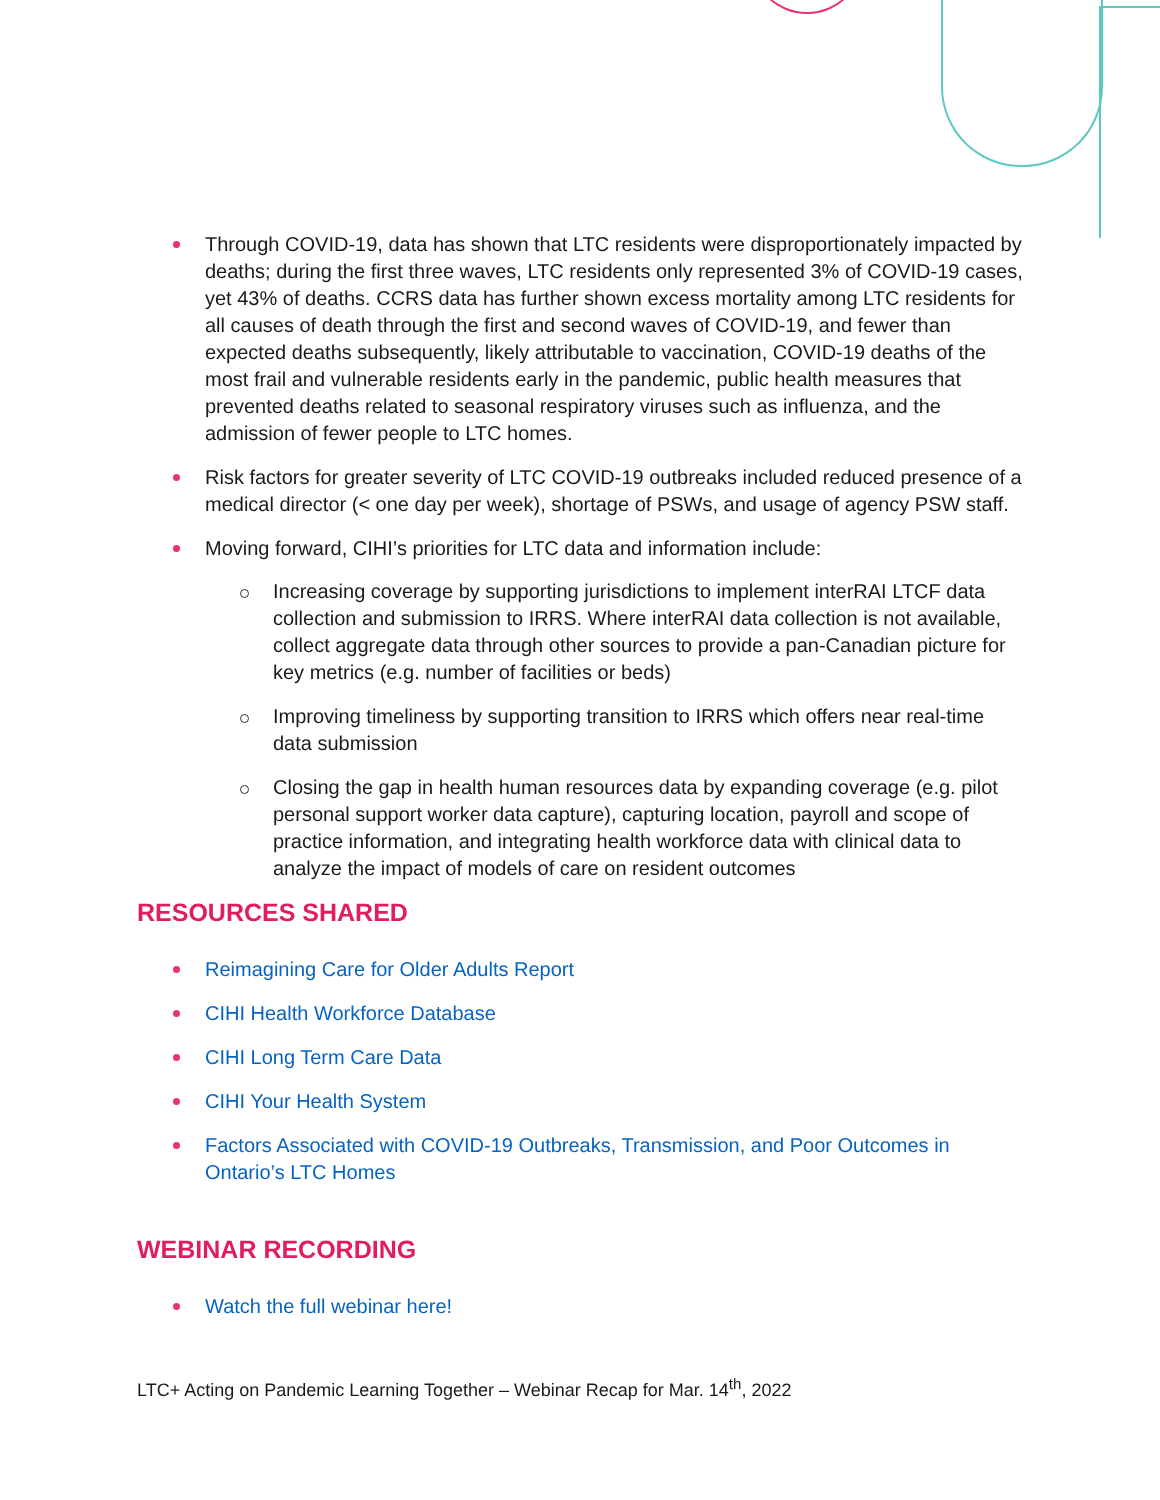Through COVID-19, data has shown that LTC residents were disproportionately impacted by deaths; during the first three waves, LTC residents only represented 3% of COVID-19 cases, yet 43% of deaths. CCRS data has further shown excess mortality among LTC residents for all causes of death through the first and second waves of COVID-19, and fewer than expected deaths subsequently, likely attributable to vaccination, COVID-19 deaths of the most frail and vulnerable residents early in the pandemic, public health measures that prevented deaths related to seasonal respiratory viruses such as influenza, and the admission of fewer people to LTC homes.
Risk factors for greater severity of LTC COVID-19 outbreaks included reduced presence of a medical director (< one day per week), shortage of PSWs, and usage of agency PSW staff.
Moving forward, CIHI’s priorities for LTC data and information include:
Increasing coverage by supporting jurisdictions to implement interRAI LTCF data collection and submission to IRRS. Where interRAI data collection is not available, collect aggregate data through other sources to provide a pan-Canadian picture for key metrics (e.g. number of facilities or beds)
Improving timeliness by supporting transition to IRRS which offers near real-time data submission
Closing the gap in health human resources data by expanding coverage (e.g. pilot personal support worker data capture), capturing location, payroll and scope of practice information, and integrating health workforce data with clinical data to analyze the impact of models of care on resident outcomes
RESOURCES SHARED
Reimagining Care for Older Adults Report
CIHI Health Workforce Database
CIHI Long Term Care Data
CIHI Your Health System
Factors Associated with COVID-19 Outbreaks, Transmission, and Poor Outcomes in Ontario’s LTC Homes
WEBINAR RECORDING
Watch the full webinar here!
LTC+ Acting on Pandemic Learning Together – Webinar Recap for Mar. 14<sup>th</sup>, 2022